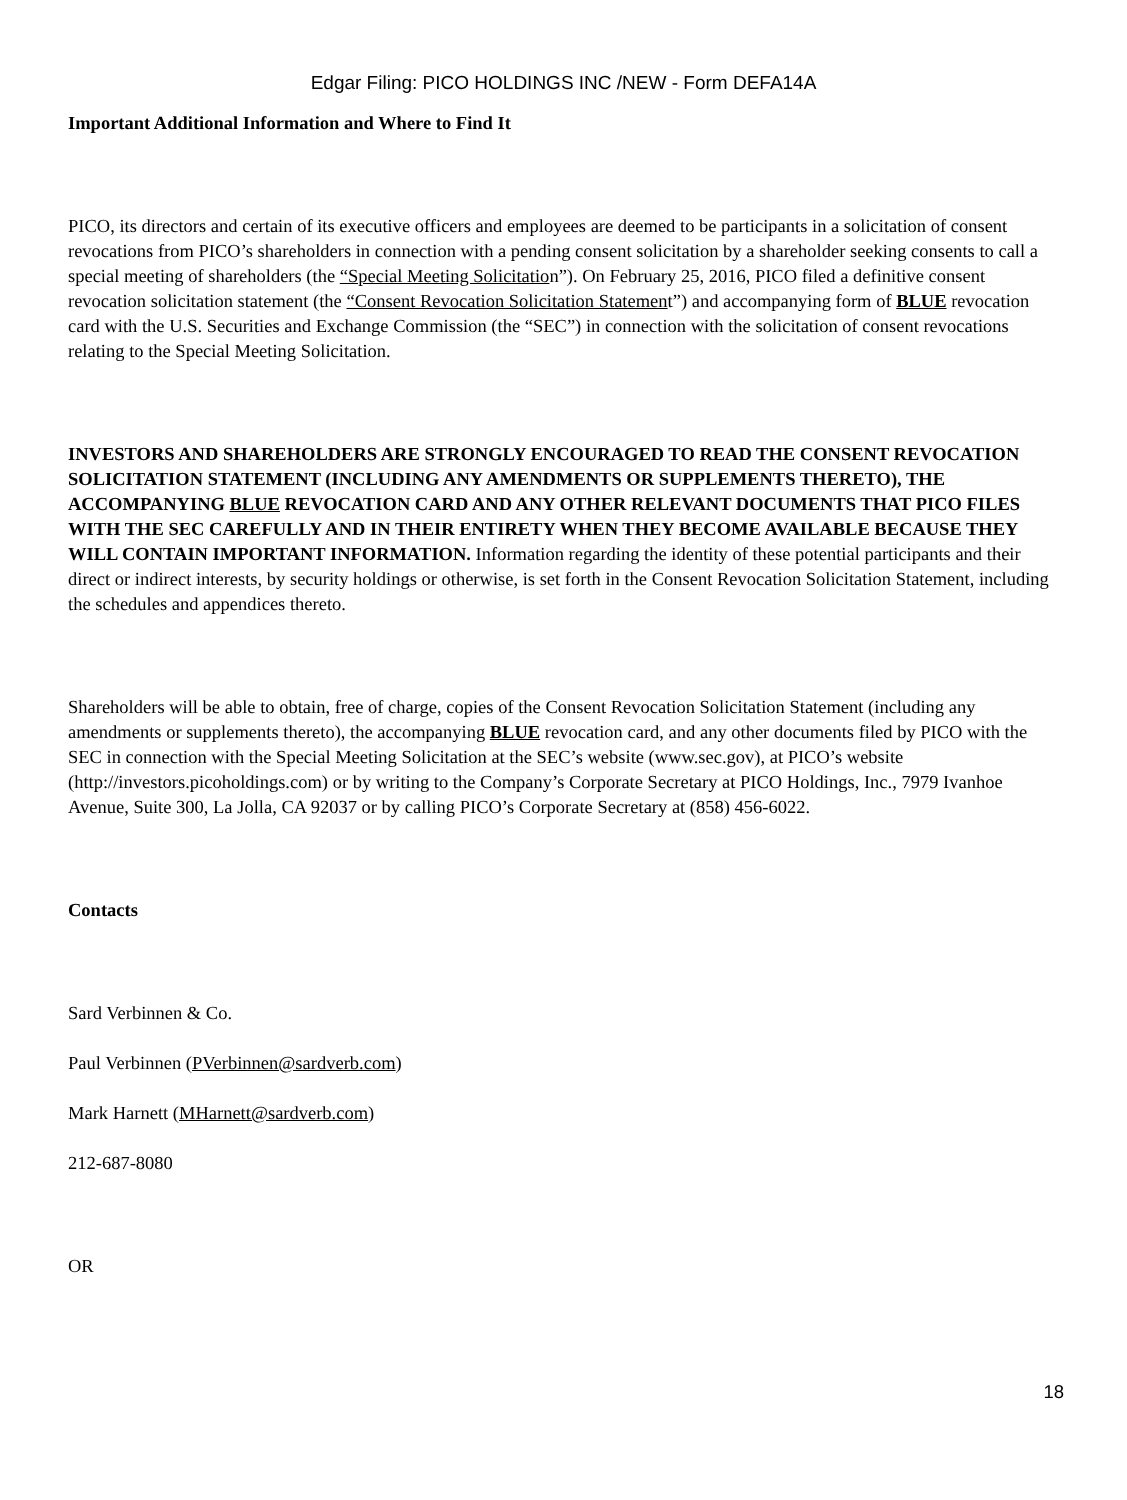Edgar Filing: PICO HOLDINGS INC /NEW - Form DEFA14A
Important Additional Information and Where to Find It
PICO, its directors and certain of its executive officers and employees are deemed to be participants in a solicitation of consent revocations from PICO’s shareholders in connection with a pending consent solicitation by a shareholder seeking consents to call a special meeting of shareholders (the “Special Meeting Solicitation”). On February 25, 2016, PICO filed a definitive consent revocation solicitation statement (the “Consent Revocation Solicitation Statement”) and accompanying form of BLUE revocation card with the U.S. Securities and Exchange Commission (the “SEC”) in connection with the solicitation of consent revocations relating to the Special Meeting Solicitation.
INVESTORS AND SHAREHOLDERS ARE STRONGLY ENCOURAGED TO READ THE CONSENT REVOCATION SOLICITATION STATEMENT (INCLUDING ANY AMENDMENTS OR SUPPLEMENTS THERETO), THE ACCOMPANYING BLUE REVOCATION CARD AND ANY OTHER RELEVANT DOCUMENTS THAT PICO FILES WITH THE SEC CAREFULLY AND IN THEIR ENTIRETY WHEN THEY BECOME AVAILABLE BECAUSE THEY WILL CONTAIN IMPORTANT INFORMATION. Information regarding the identity of these potential participants and their direct or indirect interests, by security holdings or otherwise, is set forth in the Consent Revocation Solicitation Statement, including the schedules and appendices thereto.
Shareholders will be able to obtain, free of charge, copies of the Consent Revocation Solicitation Statement (including any amendments or supplements thereto), the accompanying BLUE revocation card, and any other documents filed by PICO with the SEC in connection with the Special Meeting Solicitation at the SEC’s website (www.sec.gov), at PICO’s website (http://investors.picoholdings.com) or by writing to the Company’s Corporate Secretary at PICO Holdings, Inc., 7979 Ivanhoe Avenue, Suite 300, La Jolla, CA 92037 or by calling PICO’s Corporate Secretary at (858) 456-6022.
Contacts
Sard Verbinnen & Co.
Paul Verbinnen (PVerbinnen@sardverb.com)
Mark Harnett (MHarnett@sardverb.com)
212-687-8080
OR
18